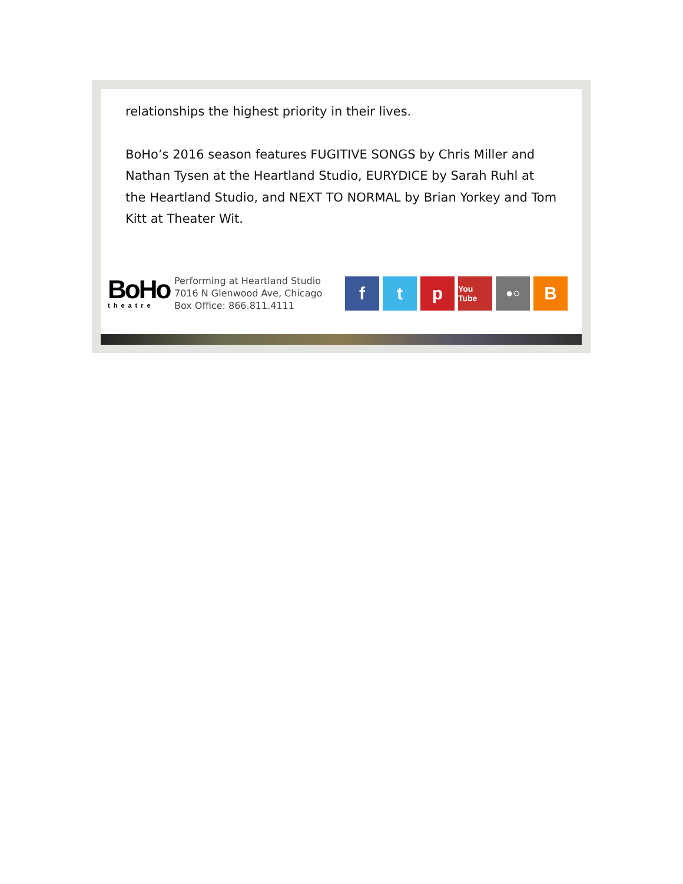relationships the highest priority in their lives.
BoHo’s 2016 season features FUGITIVE SONGS by Chris Miller and Nathan Tysen at the Heartland Studio, EURYDICE by Sarah Ruhl at the Heartland Studio, and NEXT TO NORMAL by Brian Yorkey and Tom Kitt at Theater Wit.
BoHo
theatre
Performing at Heartland Studio
7016 N Glenwood Ave, Chicago
Box Office: 866.811.4111
f t p
You Tube
●○
B